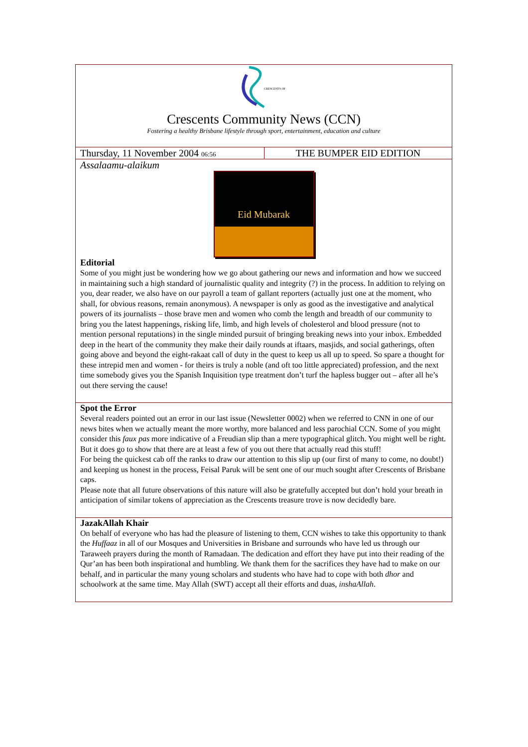| CRESCENTS OF Crescents Community News (CCN) Fostering a healthy Brisbane lifestyle through sport, entertainment, education and culture | |
| Thursday, 11 November 2004 06:56 | THE BUMPER EID EDITION |
| Assalaamu-alaikum Eid Mubarak Editorial Some of you might just be wondering how we go about gathering our news and information and how we succeed in maintaining such a high standard of journalistic quality and integrity (?) in the process. In addition to relying on you, dear reader, we also have on our payroll a team of gallant reporters (actually just one at the moment, who shall, for obvious reasons, remain anonymous). A newspaper is only as good as the investigative and analytical powers of its journalists – those brave men and women who comb the length and breadth of our community to bring you the latest happenings, risking life, limb, and high levels of cholesterol and blood pressure (not to mention personal reputations) in the single minded pursuit of bringing breaking news into your inbox. Embedded deep in the heart of the community they make their daily rounds at iftaars, masjids, and social gatherings, often going above and beyond the eight-rakaat call of duty in the quest to keep us all up to speed. So spare a thought for these intrepid men and women - for theirs is truly a noble (and oft too little appreciated) profession, and the next time somebody gives you the Spanish Inquisition type treatment don’t turf the hapless bugger out – after all he’s out there serving the cause! | |
| Spot the Error Several readers pointed out an error in our last issue (Newsletter 0002) when we referred to CNN in one of our news bites when we actually meant the more worthy, more balanced and less parochial CCN. Some of you might consider this faux pas more indicative of a Freudian slip than a mere typographical glitch. You might well be right. But it does go to show that there are at least a few of you out there that actually read this stuff! For being the quickest cab off the ranks to draw our attention to this slip up (our first of many to come, no doubt!) and keeping us honest in the process, Feisal Paruk will be sent one of our much sought after Crescents of Brisbane caps. Please note that all future observations of this nature will also be gratefully accepted but don’t hold your breath in anticipation of similar tokens of appreciation as the Crescents treasure trove is now decidedly bare. | |
| JazakAllah Khair On behalf of everyone who has had the pleasure of listening to them, CCN wishes to take this opportunity to thank the Huffaaz in all of our Mosques and Universities in Brisbane and surrounds who have led us through our Taraweeh prayers during the month of Ramadaan. The dedication and effort they have put into their reading of the Qur’an has been both inspirational and humbling. We thank them for the sacrifices they have had to make on our behalf, and in particular the many young scholars and students who have had to cope with both dhor and schoolwork at the same time. May Allah (SWT) accept all their efforts and duas, inshaAllah . | |